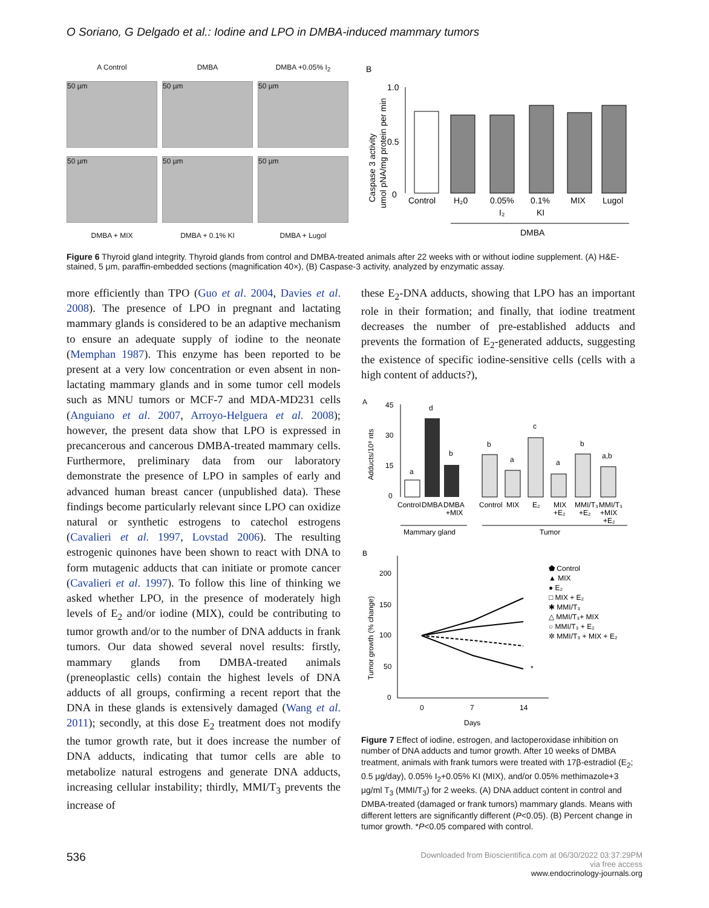O Soriano, G Delgado et al.: Iodine and LPO in DMBA-induced mammary tumors
A Control
DMBA
DMBA +0.05% I<sub>2</sub>
50 µm
50 µm
50 µm
50 µm
50 µm
50 µm
DMBA + MIX
DMBA + 0.1% KI
DMBA + Lugol
B
Caspase 3 activity
umol pNA/mg protein per min
1.0
0.5
0
Control
H₂0
0.05%
I₂
0.1%
KI
MIX
Lugol
DMBA
Figure 6 Thyroid gland integrity. Thyroid glands from control and DMBA-treated animals after 22 weeks with or without iodine supplement. (A) H&E-stained, 5 μm, paraffin-embedded sections (magnification 40×), (B) Caspase-3 activity, analyzed by enzymatic assay.
more efficiently than TPO (Guo et al. 2004, Davies et al. 2008). The presence of LPO in pregnant and lactating mammary glands is considered to be an adaptive mechanism to ensure an adequate supply of iodine to the neonate (Memphan 1987). This enzyme has been reported to be present at a very low concentration or even absent in non-lactating mammary glands and in some tumor cell models such as MNU tumors or MCF-7 and MDA-MD231 cells (Anguiano et al. 2007, Arroyo-Helguera et al. 2008); however, the present data show that LPO is expressed in precancerous and cancerous DMBA-treated mammary cells. Furthermore, preliminary data from our laboratory demonstrate the presence of LPO in samples of early and advanced human breast cancer (unpublished data). These findings become particularly relevant since LPO can oxidize natural or synthetic estrogens to catechol estrogens (Cavalieri et al. 1997, Lovstad 2006). The resulting estrogenic quinones have been shown to react with DNA to form mutagenic adducts that can initiate or promote cancer (Cavalieri et al. 1997). To follow this line of thinking we asked whether LPO, in the presence of moderately high levels of E<sub>2</sub> and/or iodine (MIX), could be contributing to tumor growth and/or to the number of DNA adducts in frank tumors. Our data showed several novel results: firstly, mammary glands from DMBA-treated animals (preneoplastic cells) contain the highest levels of DNA adducts of all groups, confirming a recent report that the DNA in these glands is extensively damaged (Wang et al. 2011); secondly, at this dose E<sub>2</sub> treatment does not modify the tumor growth rate, but it does increase the number of DNA adducts, indicating that tumor cells are able to metabolize natural estrogens and generate DNA adducts, increasing cellular instability; thirdly, MMI/T<sub>3</sub> prevents the increase of
these E<sub>2</sub>-DNA adducts, showing that LPO has an important role in their formation; and finally, that iodine treatment decreases the number of pre-established adducts and prevents the formation of E<sub>2</sub>-generated adducts, suggesting the existence of specific iodine-sensitive cells (cells with a high content of adducts?),
A
Adducts/10⁸ nts
45
30
15
0
a
d
b
b
a
c
a
b
a,b
Control
DMBA
DMBA
+MIX
Control
MIX
E₂
MIX
+E₂
MMI/T₃
+E₂
MMI/T₃
+MIX
+E₂
Mammary gland
Tumor
B
Tumor growth (% change)
200
150
100
50
0
0
7
14
Days
*
⬟ Control
▲ MIX
● E₂
□ MIX + E₂
✱ MMI/T₃
△ MMI/T₃+ MIX
○ MMI/T₃ + E₂
✲ MMI/T₃ + MIX + E₂
Figure 7 Effect of iodine, estrogen, and lactoperoxidase inhibition on number of DNA adducts and tumor growth. After 10 weeks of DMBA treatment, animals with frank tumors were treated with 17β-estradiol (E<sub>2</sub>; 0.5 μg/day), 0.05% I<sub>2</sub>+0.05% KI (MIX), and/or 0.05% methimazole+3 μg/ml T<sub>3</sub> (MMI/T<sub>3</sub>) for 2 weeks. (A) DNA adduct content in control and DMBA-treated (damaged or frank tumors) mammary glands. Means with different letters are significantly different (P<0.05). (B) Percent change in tumor growth. *P<0.05 compared with control.
536 Downloaded from Bioscientifica.com at 06/30/2022 03:37:29PM
via free access
www.endocrinology-journals.org